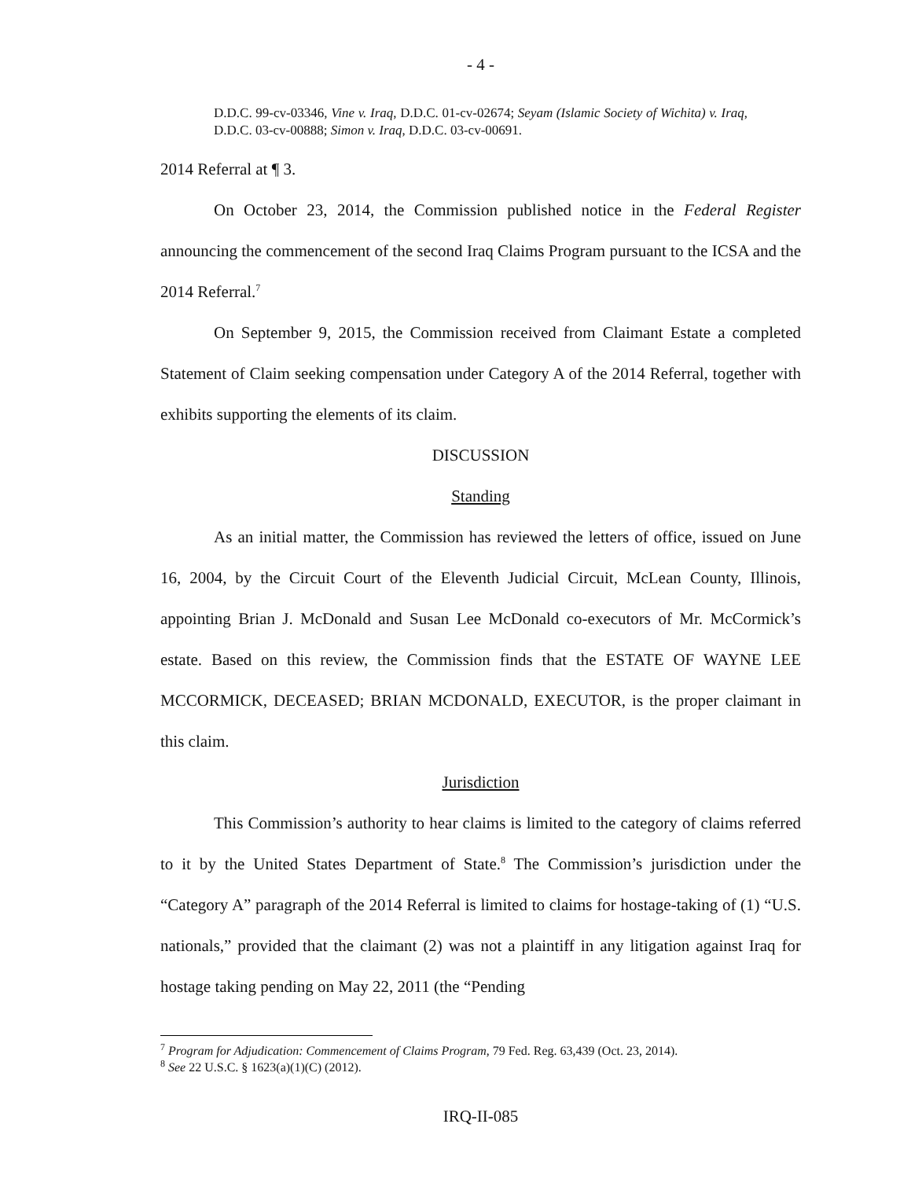- 4 -
D.D.C. 99-cv-03346, Vine v. Iraq, D.D.C. 01-cv-02674; Seyam (Islamic Society of Wichita) v. Iraq, D.D.C. 03-cv-00888; Simon v. Iraq, D.D.C. 03-cv-00691.
2014 Referral at ¶ 3.
On October 23, 2014, the Commission published notice in the Federal Register announcing the commencement of the second Iraq Claims Program pursuant to the ICSA and the 2014 Referral.<sup>7</sup>
On September 9, 2015, the Commission received from Claimant Estate a completed Statement of Claim seeking compensation under Category A of the 2014 Referral, together with exhibits supporting the elements of its claim.
DISCUSSION
Standing
As an initial matter, the Commission has reviewed the letters of office, issued on June 16, 2004, by the Circuit Court of the Eleventh Judicial Circuit, McLean County, Illinois, appointing Brian J. McDonald and Susan Lee McDonald co-executors of Mr. McCormick’s estate. Based on this review, the Commission finds that the ESTATE OF WAYNE LEE MCCORMICK, DECEASED; BRIAN MCDONALD, EXECUTOR, is the proper claimant in this claim.
Jurisdiction
This Commission’s authority to hear claims is limited to the category of claims referred to it by the United States Department of State.<sup>8</sup> The Commission’s jurisdiction under the “Category A” paragraph of the 2014 Referral is limited to claims for hostage-taking of (1) “U.S. nationals,” provided that the claimant (2) was not a plaintiff in any litigation against Iraq for hostage taking pending on May 22, 2011 (the “Pending
<sup>7</sup> Program for Adjudication: Commencement of Claims Program, 79 Fed. Reg. 63,439 (Oct. 23, 2014).
<sup>8</sup> See 22 U.S.C. § 1623(a)(1)(C) (2012).
IRQ-II-085